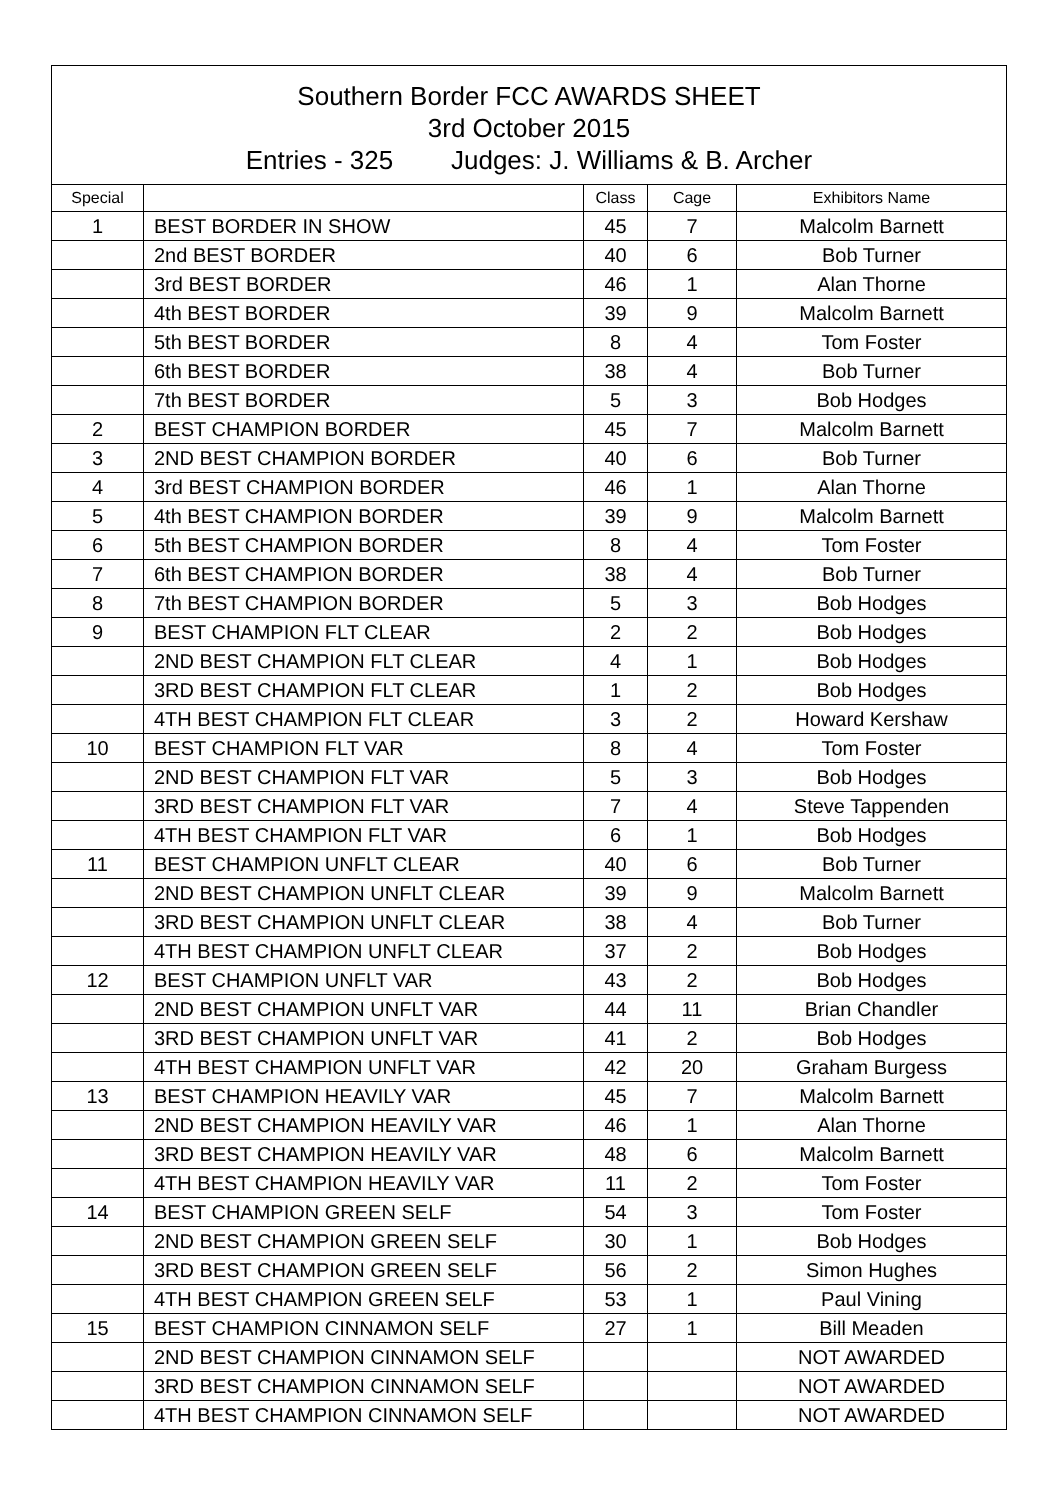Southern Border FCC AWARDS SHEET
3rd October 2015
Entries - 325 Judges: J. Williams & B. Archer
| Special | | Class | Cage | Exhibitors Name |
| --- | --- | --- | --- | --- |
| 1 | BEST BORDER IN SHOW | 45 | 7 | Malcolm Barnett |
| | 2nd BEST BORDER | 40 | 6 | Bob Turner |
| | 3rd BEST BORDER | 46 | 1 | Alan Thorne |
| | 4th BEST BORDER | 39 | 9 | Malcolm Barnett |
| | 5th BEST BORDER | 8 | 4 | Tom Foster |
| | 6th BEST BORDER | 38 | 4 | Bob Turner |
| | 7th BEST BORDER | 5 | 3 | Bob Hodges |
| 2 | BEST CHAMPION BORDER | 45 | 7 | Malcolm Barnett |
| 3 | 2ND BEST CHAMPION BORDER | 40 | 6 | Bob Turner |
| 4 | 3rd BEST CHAMPION BORDER | 46 | 1 | Alan Thorne |
| 5 | 4th BEST CHAMPION BORDER | 39 | 9 | Malcolm Barnett |
| 6 | 5th BEST CHAMPION BORDER | 8 | 4 | Tom Foster |
| 7 | 6th BEST CHAMPION BORDER | 38 | 4 | Bob Turner |
| 8 | 7th BEST CHAMPION BORDER | 5 | 3 | Bob Hodges |
| 9 | BEST CHAMPION FLT CLEAR | 2 | 2 | Bob Hodges |
| | 2ND BEST CHAMPION FLT CLEAR | 4 | 1 | Bob Hodges |
| | 3RD BEST CHAMPION FLT CLEAR | 1 | 2 | Bob Hodges |
| | 4TH BEST CHAMPION FLT CLEAR | 3 | 2 | Howard Kershaw |
| 10 | BEST CHAMPION FLT VAR | 8 | 4 | Tom Foster |
| | 2ND BEST CHAMPION FLT VAR | 5 | 3 | Bob Hodges |
| | 3RD BEST CHAMPION FLT VAR | 7 | 4 | Steve Tappenden |
| | 4TH BEST CHAMPION FLT VAR | 6 | 1 | Bob Hodges |
| 11 | BEST CHAMPION UNFLT CLEAR | 40 | 6 | Bob Turner |
| | 2ND BEST CHAMPION UNFLT CLEAR | 39 | 9 | Malcolm Barnett |
| | 3RD BEST CHAMPION UNFLT CLEAR | 38 | 4 | Bob Turner |
| | 4TH BEST CHAMPION UNFLT CLEAR | 37 | 2 | Bob Hodges |
| 12 | BEST CHAMPION UNFLT VAR | 43 | 2 | Bob Hodges |
| | 2ND BEST CHAMPION UNFLT VAR | 44 | 11 | Brian Chandler |
| | 3RD BEST CHAMPION UNFLT VAR | 41 | 2 | Bob Hodges |
| | 4TH BEST CHAMPION UNFLT VAR | 42 | 20 | Graham Burgess |
| 13 | BEST CHAMPION HEAVILY VAR | 45 | 7 | Malcolm Barnett |
| | 2ND BEST CHAMPION HEAVILY VAR | 46 | 1 | Alan Thorne |
| | 3RD BEST CHAMPION HEAVILY VAR | 48 | 6 | Malcolm Barnett |
| | 4TH BEST CHAMPION HEAVILY VAR | 11 | 2 | Tom Foster |
| 14 | BEST CHAMPION GREEN SELF | 54 | 3 | Tom Foster |
| | 2ND BEST CHAMPION GREEN SELF | 30 | 1 | Bob Hodges |
| | 3RD BEST CHAMPION GREEN SELF | 56 | 2 | Simon Hughes |
| | 4TH BEST CHAMPION GREEN SELF | 53 | 1 | Paul Vining |
| 15 | BEST CHAMPION CINNAMON SELF | 27 | 1 | Bill Meaden |
| | 2ND BEST CHAMPION CINNAMON SELF | | | NOT AWARDED |
| | 3RD BEST CHAMPION CINNAMON SELF | | | NOT AWARDED |
| | 4TH BEST CHAMPION CINNAMON SELF | | | NOT AWARDED |